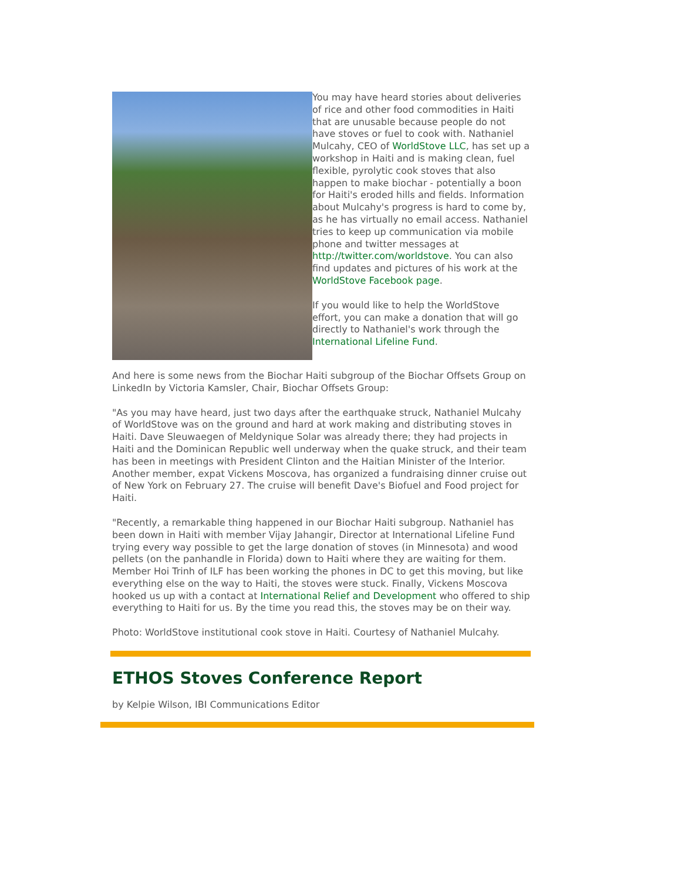You may have heard stories about deliveries of rice and other food commodities in Haiti that are unusable because people do not have stoves or fuel to cook with. Nathaniel Mulcahy, CEO of WorldStove LLC, has set up a workshop in Haiti and is making clean, fuel flexible, pyrolytic cook stoves that also happen to make biochar - potentially a boon for Haiti's eroded hills and fields. Information about Mulcahy's progress is hard to come by, as he has virtually no email access. Nathaniel tries to keep up communication via mobile phone and twitter messages at http://twitter.com/worldstove. You can also find updates and pictures of his work at the WorldStove Facebook page.
If you would like to help the WorldStove effort, you can make a donation that will go directly to Nathaniel's work through the International Lifeline Fund.
And here is some news from the Biochar Haiti subgroup of the Biochar Offsets Group on LinkedIn by Victoria Kamsler, Chair, Biochar Offsets Group:
"As you may have heard, just two days after the earthquake struck, Nathaniel Mulcahy of WorldStove was on the ground and hard at work making and distributing stoves in Haiti. Dave Sleuwaegen of Meldynique Solar was already there; they had projects in Haiti and the Dominican Republic well underway when the quake struck, and their team has been in meetings with President Clinton and the Haitian Minister of the Interior. Another member, expat Vickens Moscova, has organized a fundraising dinner cruise out of New York on February 27. The cruise will benefit Dave's Biofuel and Food project for Haiti.
"Recently, a remarkable thing happened in our Biochar Haiti subgroup. Nathaniel has been down in Haiti with member Vijay Jahangir, Director at International Lifeline Fund trying every way possible to get the large donation of stoves (in Minnesota) and wood pellets (on the panhandle in Florida) down to Haiti where they are waiting for them. Member Hoi Trinh of ILF has been working the phones in DC to get this moving, but like everything else on the way to Haiti, the stoves were stuck. Finally, Vickens Moscova hooked us up with a contact at International Relief and Development who offered to ship everything to Haiti for us. By the time you read this, the stoves may be on their way.
Photo: WorldStove institutional cook stove in Haiti. Courtesy of Nathaniel Mulcahy.
ETHOS Stoves Conference Report
by Kelpie Wilson, IBI Communications Editor